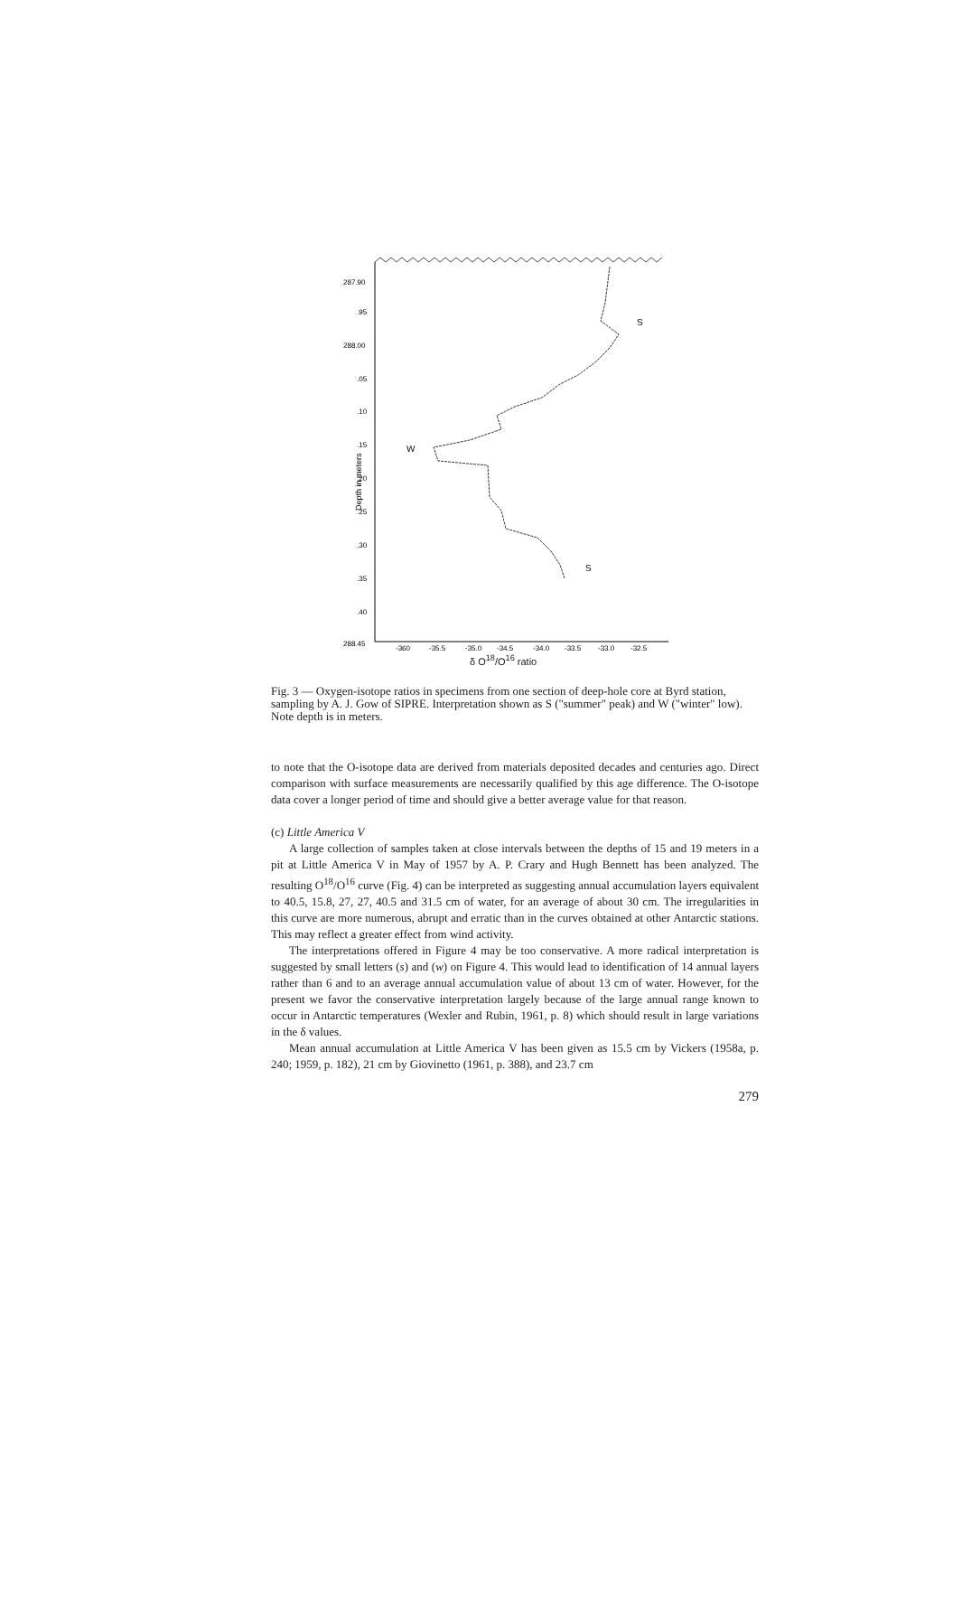287.90
.95
288.00
.05
.10
.15
.20
.25
.30
.35
.40
288.45
Depth in meters
S
W
S
-360
-35.5
-35.0
-34.5
-34.0
-33.5
-33.0
-32.5
δ O<sup>18</sup>/O<sup>16</sup> ratio
Fig. 3 — Oxygen-isotope ratios in specimens from one section of deep-hole core at Byrd station, sampling by A. J. Gow of SIPRE. Interpretation shown as S ("summer" peak) and W ("winter" low). Note depth is in meters.
to note that the O-isotope data are derived from materials deposited decades and centuries ago. Direct comparison with surface measurements are necessarily qualified by this age difference. The O-isotope data cover a longer period of time and should give a better average value for that reason.
(c) Little America V
A large collection of samples taken at close intervals between the depths of 15 and 19 meters in a pit at Little America V in May of 1957 by A. P. Crary and Hugh Bennett has been analyzed. The resulting O<sup>18</sup>/O<sup>16</sup> curve (Fig. 4) can be interpreted as suggesting annual accumulation layers equivalent to 40.5, 15.8, 27, 27, 40.5 and 31.5 cm of water, for an average of about 30 cm. The irregularities in this curve are more numerous, abrupt and erratic than in the curves obtained at other Antarctic stations. This may reflect a greater effect from wind activity.
The interpretations offered in Figure 4 may be too conservative. A more radical interpretation is suggested by small letters (s) and (w) on Figure 4. This would lead to identification of 14 annual layers rather than 6 and to an average annual accumulation value of about 13 cm of water. However, for the present we favor the conservative interpretation largely because of the large annual range known to occur in Antarctic temperatures (Wexler and Rubin, 1961, p. 8) which should result in large variations in the δ values.
Mean annual accumulation at Little America V has been given as 15.5 cm by Vickers (1958a, p. 240; 1959, p. 182), 21 cm by Giovinetto (1961, p. 388), and 23.7 cm
279